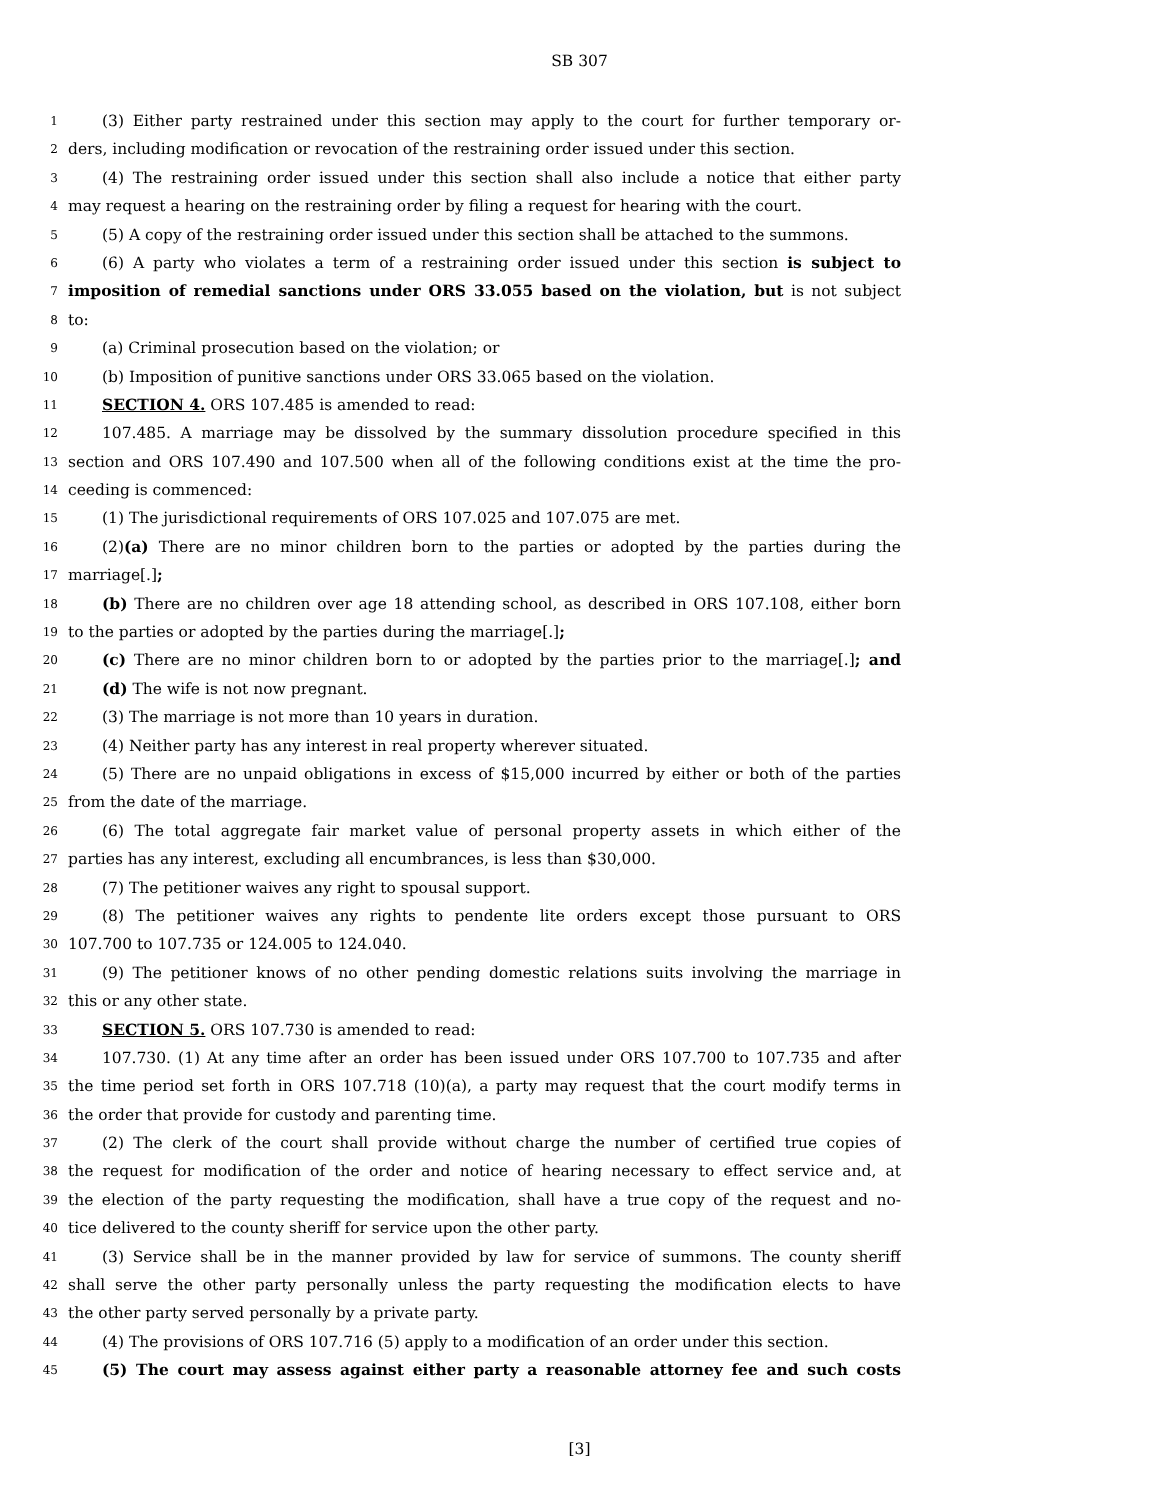SB 307
1 (3) Either party restrained under this section may apply to the court for further temporary or-
2 ders, including modification or revocation of the restraining order issued under this section.
3 (4) The restraining order issued under this section shall also include a notice that either party
4 may request a hearing on the restraining order by filing a request for hearing with the court.
5 (5) A copy of the restraining order issued under this section shall be attached to the summons.
6 (6) A party who violates a term of a restraining order issued under this section is subject to
7 imposition of remedial sanctions under ORS 33.055 based on the violation, but is not subject
8 to:
9 (a) Criminal prosecution based on the violation; or
10 (b) Imposition of punitive sanctions under ORS 33.065 based on the violation.
11 SECTION 4. ORS 107.485 is amended to read:
12 107.485. A marriage may be dissolved by the summary dissolution procedure specified in this
13 section and ORS 107.490 and 107.500 when all of the following conditions exist at the time the pro-
14 ceeding is commenced:
15 (1) The jurisdictional requirements of ORS 107.025 and 107.075 are met.
16 (2)(a) There are no minor children born to the parties or adopted by the parties during the
17 marriage[.];
18 (b) There are no children over age 18 attending school, as described in ORS 107.108, either born
19 to the parties or adopted by the parties during the marriage[.];
20 (c) There are no minor children born to or adopted by the parties prior to the marriage[.]; and
21 (d) The wife is not now pregnant.
22 (3) The marriage is not more than 10 years in duration.
23 (4) Neither party has any interest in real property wherever situated.
24 (5) There are no unpaid obligations in excess of $15,000 incurred by either or both of the parties
25 from the date of the marriage.
26 (6) The total aggregate fair market value of personal property assets in which either of the
27 parties has any interest, excluding all encumbrances, is less than $30,000.
28 (7) The petitioner waives any right to spousal support.
29 (8) The petitioner waives any rights to pendente lite orders except those pursuant to ORS
30 107.700 to 107.735 or 124.005 to 124.040.
31 (9) The petitioner knows of no other pending domestic relations suits involving the marriage in
32 this or any other state.
33 SECTION 5. ORS 107.730 is amended to read:
34 107.730. (1) At any time after an order has been issued under ORS 107.700 to 107.735 and after
35 the time period set forth in ORS 107.718 (10)(a), a party may request that the court modify terms in
36 the order that provide for custody and parenting time.
37 (2) The clerk of the court shall provide without charge the number of certified true copies of
38 the request for modification of the order and notice of hearing necessary to effect service and, at
39 the election of the party requesting the modification, shall have a true copy of the request and no-
40 tice delivered to the county sheriff for service upon the other party.
41 (3) Service shall be in the manner provided by law for service of summons. The county sheriff
42 shall serve the other party personally unless the party requesting the modification elects to have
43 the other party served personally by a private party.
44 (4) The provisions of ORS 107.716 (5) apply to a modification of an order under this section.
45 (5) The court may assess against either party a reasonable attorney fee and such costs
[3]